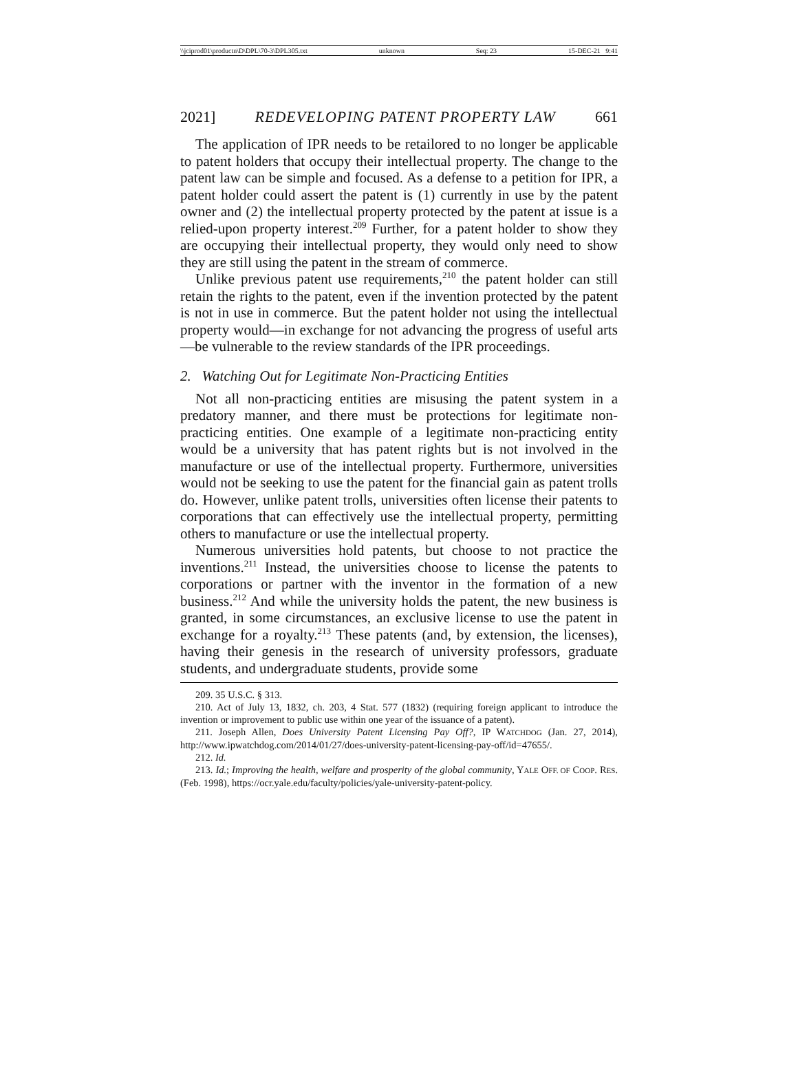\\jciprod01\productn\D\DPL\70-3\DPL305.txt unknown Seq: 23 15-DEC-21 9:41
2021] REDEVELOPING PATENT PROPERTY LAW 661
The application of IPR needs to be retailored to no longer be applicable to patent holders that occupy their intellectual property. The change to the patent law can be simple and focused. As a defense to a petition for IPR, a patent holder could assert the patent is (1) currently in use by the patent owner and (2) the intellectual property protected by the patent at issue is a relied-upon property interest.<sup>209</sup> Further, for a patent holder to show they are occupying their intellectual property, they would only need to show they are still using the patent in the stream of commerce.
Unlike previous patent use requirements,<sup>210</sup> the patent holder can still retain the rights to the patent, even if the invention protected by the patent is not in use in commerce. But the patent holder not using the intellectual property would—in exchange for not advancing the progress of useful arts—be vulnerable to the review standards of the IPR proceedings.
2. Watching Out for Legitimate Non-Practicing Entities
Not all non-practicing entities are misusing the patent system in a predatory manner, and there must be protections for legitimate non-practicing entities. One example of a legitimate non-practicing entity would be a university that has patent rights but is not involved in the manufacture or use of the intellectual property. Furthermore, universities would not be seeking to use the patent for the financial gain as patent trolls do. However, unlike patent trolls, universities often license their patents to corporations that can effectively use the intellectual property, permitting others to manufacture or use the intellectual property.
Numerous universities hold patents, but choose to not practice the inventions.<sup>211</sup> Instead, the universities choose to license the patents to corporations or partner with the inventor in the formation of a new business.<sup>212</sup> And while the university holds the patent, the new business is granted, in some circumstances, an exclusive license to use the patent in exchange for a royalty.<sup>213</sup> These patents (and, by extension, the licenses), having their genesis in the research of university professors, graduate students, and undergraduate students, provide some
209. 35 U.S.C. § 313.
210. Act of July 13, 1832, ch. 203, 4 Stat. 577 (1832) (requiring foreign applicant to introduce the invention or improvement to public use within one year of the issuance of a patent).
211. Joseph Allen, Does University Patent Licensing Pay Off?, IP WATCHDOG (Jan. 27, 2014), http://www.ipwatchdog.com/2014/01/27/does-university-patent-licensing-pay-off/id=47655/.
212. Id.
213. Id.; Improving the health, welfare and prosperity of the global community, YALE OFF. OF COOP. RES. (Feb. 1998), https://ocr.yale.edu/faculty/policies/yale-university-patent-policy.